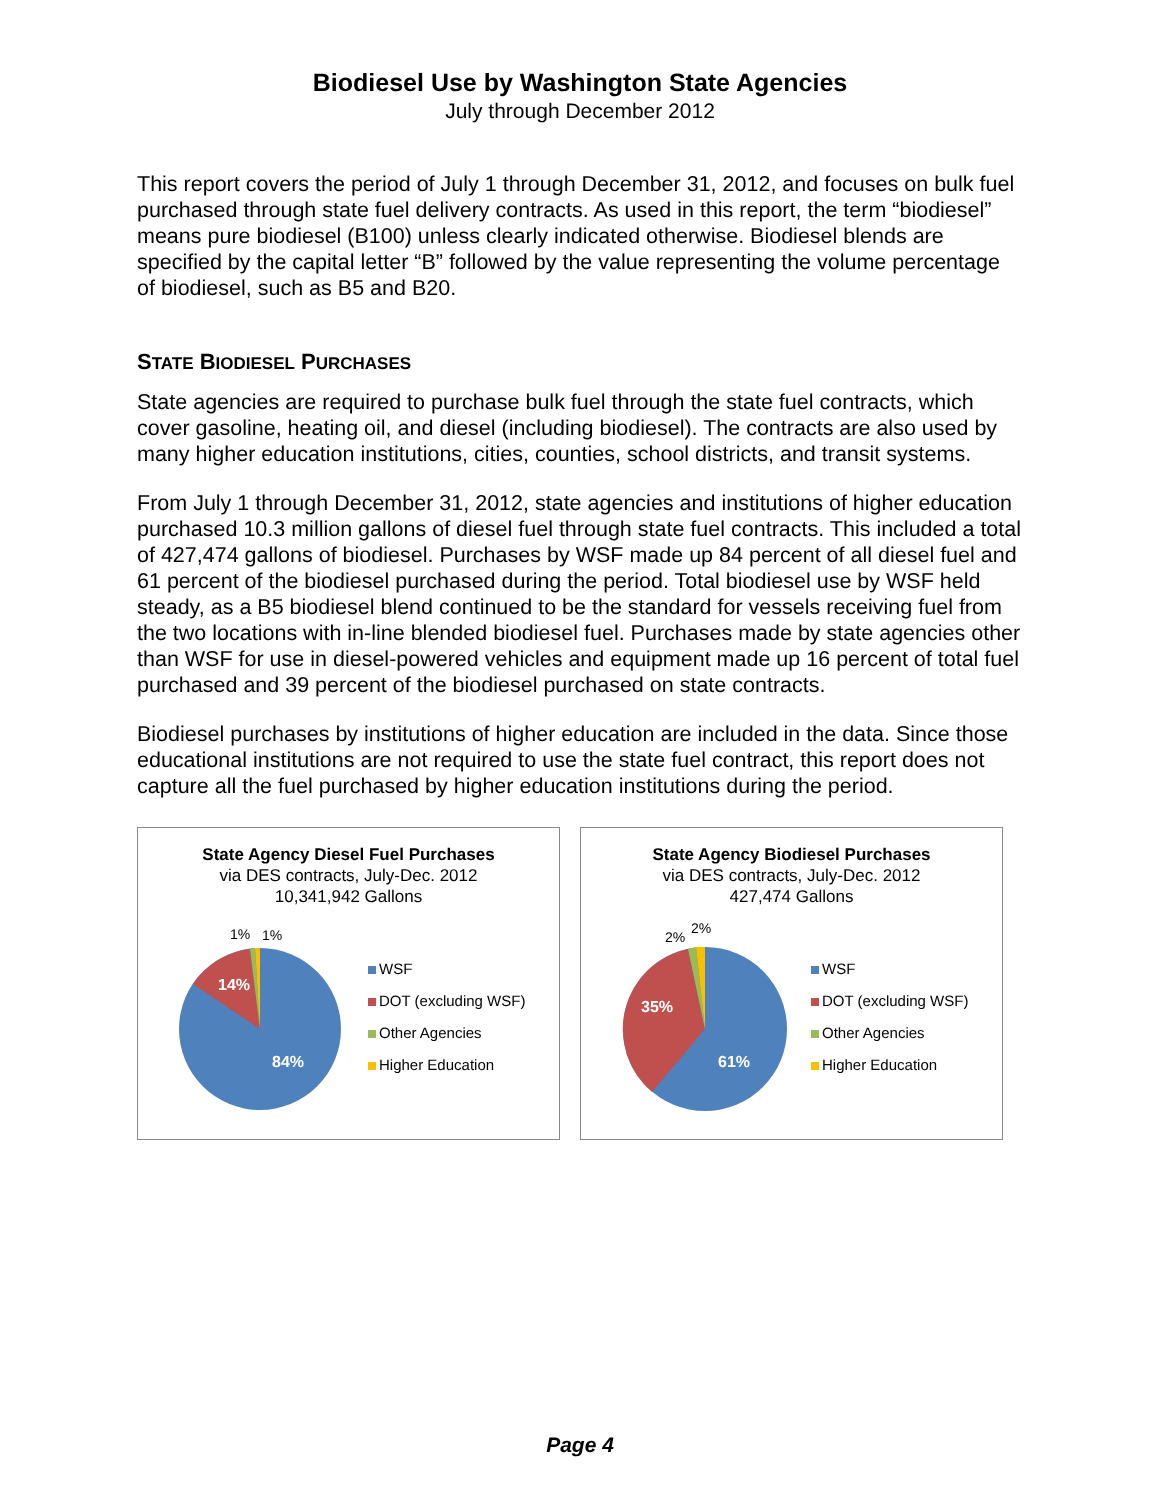Biodiesel Use by Washington State Agencies
July through December 2012
This report covers the period of July 1 through December 31, 2012, and focuses on bulk fuel purchased through state fuel delivery contracts. As used in this report, the term “biodiesel” means pure biodiesel (B100) unless clearly indicated otherwise. Biodiesel blends are specified by the capital letter “B” followed by the value representing the volume percentage of biodiesel, such as B5 and B20.
STATE BIODIESEL PURCHASES
State agencies are required to purchase bulk fuel through the state fuel contracts, which cover gasoline, heating oil, and diesel (including biodiesel). The contracts are also used by many higher education institutions, cities, counties, school districts, and transit systems.
From July 1 through December 31, 2012, state agencies and institutions of higher education purchased 10.3 million gallons of diesel fuel through state fuel contracts. This included a total of 427,474 gallons of biodiesel. Purchases by WSF made up 84 percent of all diesel fuel and 61 percent of the biodiesel purchased during the period. Total biodiesel use by WSF held steady, as a B5 biodiesel blend continued to be the standard for vessels receiving fuel from the two locations with in-line blended biodiesel fuel. Purchases made by state agencies other than WSF for use in diesel-powered vehicles and equipment made up 16 percent of total fuel purchased and 39 percent of the biodiesel purchased on state contracts.
Biodiesel purchases by institutions of higher education are included in the data. Since those educational institutions are not required to use the state fuel contract, this report does not capture all the fuel purchased by higher education institutions during the period.
State Agency Diesel Fuel Purchases
via DES contracts, July-Dec. 2012
10,341,942 Gallons
14%
84%
1%
1%
WSF
DOT (excluding WSF)
Other Agencies
Higher Education
State Agency Biodiesel Purchases
via DES contracts, July-Dec. 2012
427,474 Gallons
35%
61%
2%
2%
WSF
DOT (excluding WSF)
Other Agencies
Higher Education
Page 4